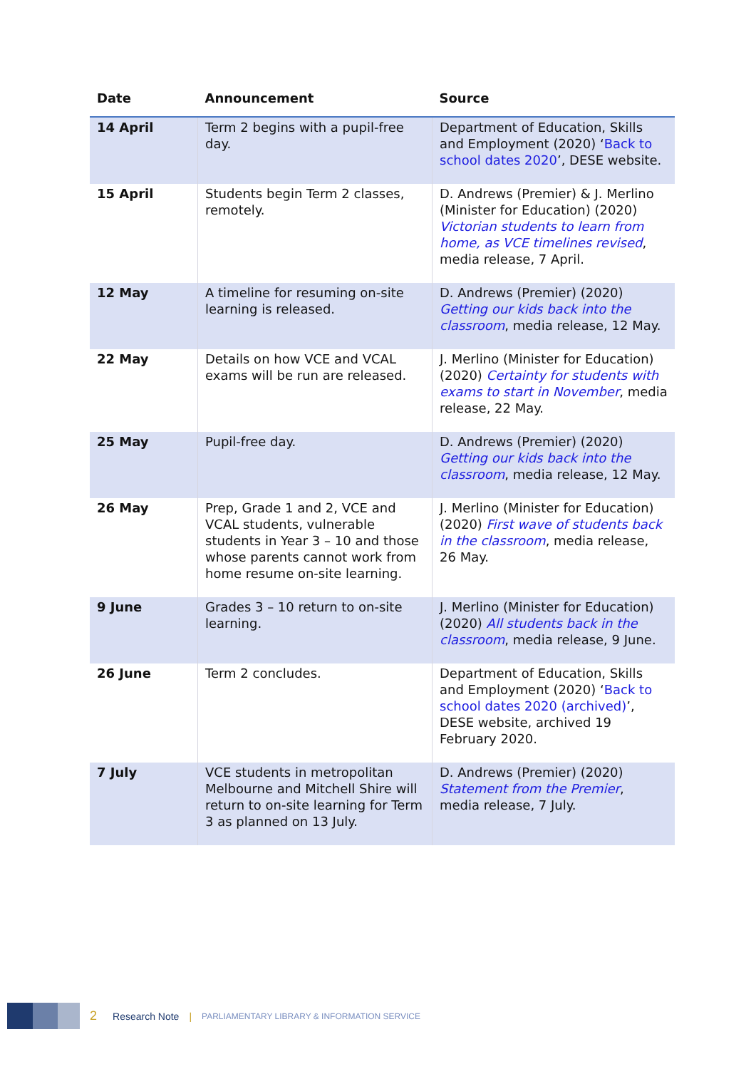| Date | Announcement | Source |
| --- | --- | --- |
| 14 April | Term 2 begins with a pupil-free day. | Department of Education, Skills and Employment (2020) ‘ Back to school dates 2020 ’, DESE website. |
| 15 April | Students begin Term 2 classes, remotely. | D. Andrews (Premier) & J. Merlino (Minister for Education) (2020) Victorian students to learn from home, as VCE timelines revised , media release, 7 April. |
| 12 May | A timeline for resuming on-site learning is released. | D. Andrews (Premier) (2020) Getting our kids back into the classroom , media release, 12 May. |
| 22 May | Details on how VCE and VCAL exams will be run are released. | J. Merlino (Minister for Education) (2020) Certainty for students with exams to start in November , media release, 22 May. |
| 25 May | Pupil-free day. | D. Andrews (Premier) (2020) Getting our kids back into the classroom , media release, 12 May. |
| 26 May | Prep, Grade 1 and 2, VCE and VCAL students, vulnerable students in Year 3 – 10 and those whose parents cannot work from home resume on-site learning. | J. Merlino (Minister for Education) (2020) First wave of students back in the classroom , media release, 26 May. |
| 9 June | Grades 3 – 10 return to on-site learning. | J. Merlino (Minister for Education) (2020) All students back in the classroom , media release, 9 June. |
| 26 June | Term 2 concludes. | Department of Education, Skills and Employment (2020) ‘ Back to school dates 2020 (archived) ’, DESE website, archived 19 February 2020. |
| 7 July | VCE students in metropolitan Melbourne and Mitchell Shire will return to on-site learning for Term 3 as planned on 13 July. | D. Andrews (Premier) (2020) Statement from the Premier , media release, 7 July. |
2 Research Note | PARLIAMENTARY LIBRARY & INFORMATION SERVICE